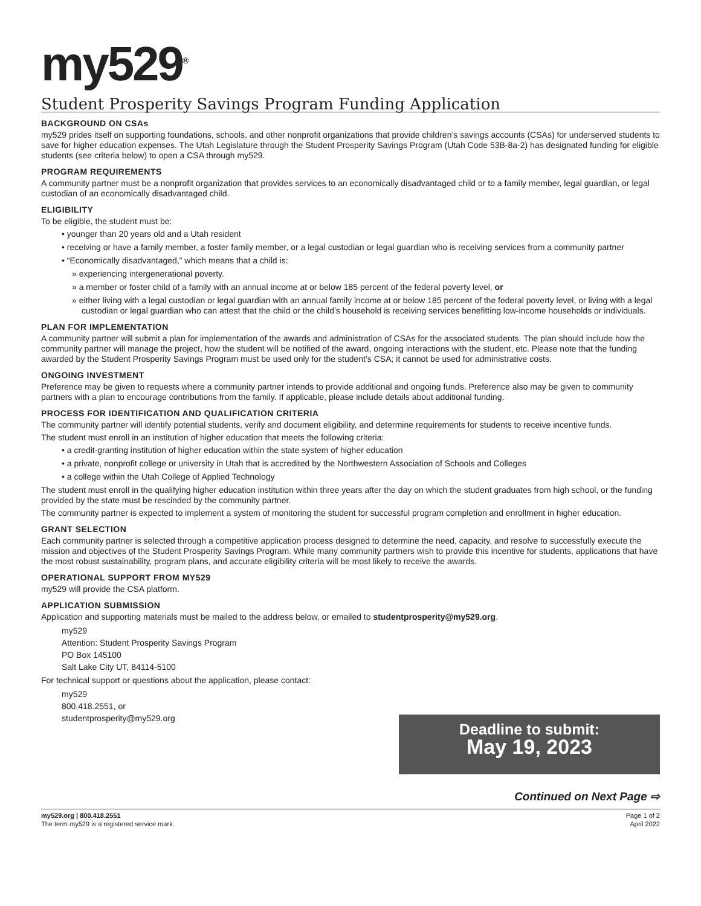my529<sup>®</sup>
Student Prosperity Savings Program Funding Application
BACKGROUND ON CSAs
my529 prides itself on supporting foundations, schools, and other nonprofit organizations that provide children’s savings accounts (CSAs) for underserved students to save for higher education expenses. The Utah Legislature through the Student Prosperity Savings Program (Utah Code 53B-8a-2) has designated funding for eligible students (see criteria below) to open a CSA through my529.
PROGRAM REQUIREMENTS
A community partner must be a nonprofit organization that provides services to an economically disadvantaged child or to a family member, legal guardian, or legal custodian of an economically disadvantaged child.
ELIGIBILITY
To be eligible, the student must be:
• younger than 20 years old and a Utah resident
• receiving or have a family member, a foster family member, or a legal custodian or legal guardian who is receiving services from a community partner
• “Economically disadvantaged,” which means that a child is:
» experiencing intergenerational poverty.
» a member or foster child of a family with an annual income at or below 185 percent of the federal poverty level, or
» either living with a legal custodian or legal guardian with an annual family income at or below 185 percent of the federal poverty level, or living with a legal custodian or legal guardian who can attest that the child or the child’s household is receiving services benefitting low-income households or individuals.
PLAN FOR IMPLEMENTATION
A community partner will submit a plan for implementation of the awards and administration of CSAs for the associated students. The plan should include how the community partner will manage the project, how the student will be notified of the award, ongoing interactions with the student, etc. Please note that the funding awarded by the Student Prosperity Savings Program must be used only for the student’s CSA; it cannot be used for administrative costs.
ONGOING INVESTMENT
Preference may be given to requests where a community partner intends to provide additional and ongoing funds. Preference also may be given to community partners with a plan to encourage contributions from the family. If applicable, please include details about additional funding.
PROCESS FOR IDENTIFICATION AND QUALIFICATION CRITERIA
The community partner will identify potential students, verify and document eligibility, and determine requirements for students to receive incentive funds.
The student must enroll in an institution of higher education that meets the following criteria:
• a credit-granting institution of higher education within the state system of higher education
• a private, nonprofit college or university in Utah that is accredited by the Northwestern Association of Schools and Colleges
• a college within the Utah College of Applied Technology
The student must enroll in the qualifying higher education institution within three years after the day on which the student graduates from high school, or the funding provided by the state must be rescinded by the community partner.
The community partner is expected to implement a system of monitoring the student for successful program completion and enrollment in higher education.
GRANT SELECTION
Each community partner is selected through a competitive application process designed to determine the need, capacity, and resolve to successfully execute the mission and objectives of the Student Prosperity Savings Program. While many community partners wish to provide this incentive for students, applications that have the most robust sustainability, program plans, and accurate eligibility criteria will be most likely to receive the awards.
OPERATIONAL SUPPORT FROM MY529
my529 will provide the CSA platform.
APPLICATION SUBMISSION
Application and supporting materials must be mailed to the address below, or emailed to studentprosperity@my529.org.
my529
Attention: Student Prosperity Savings Program
PO Box 145100
Salt Lake City UT, 84114-5100
For technical support or questions about the application, please contact:
my529
800.418.2551, or
studentprosperity@my529.org
Deadline to submit:
May 19, 2023
Continued on Next Page ⇨
my529.org | 800.418.2551
The term my529 is a registered service mark.
Page 1 of 2
April 2022